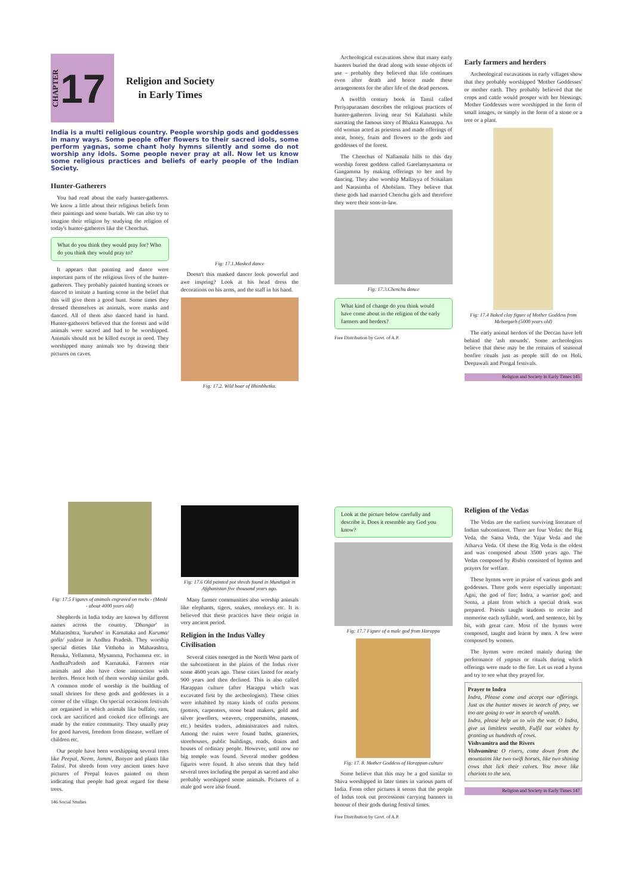CHAPTER 17
Religion and Society
in Early Times
India is a multi religious country. People worship gods and goddesses in many ways. Some people offer flowers to their sacred idols, some perform yagnas, some chant holy hymns silently and some do not worship any idols. Some people never pray at all. Now let us know some religious practices and beliefs of early people of the Indian Society.
Hunter-Gatherers
You had read about the early hunter-gatherers. We know a little about their religious beliefs from their paintings and some burials. We can also try to imagine their religion by studying the religion of today's hunter-gatherers like the Chenchus.
What do you think they would pray for? Who do you think they would pray to?
It appears that painting and dance were important parts of the religious lives of the hunter-gatherers. They probably painted hunting scenes or danced to imitate a hunting scene in the belief that this will give them a good hunt. Some times they dressed themselves as animals, wore masks and danced. All of them also danced hand in hand. Hunter-gatherers believed that the forests and wild animals were sacred and had to be worshipped. Animals should not be killed except in need. They worshipped many animals too by drawing their pictures on caves.
Fig: 17.1.Masked dance
Doesn't this masked dancer look powerful and awe inspring? Look at his head dress the decorations on his arms, and the staff in his hand.
Fig: 17.2. Wild boar of Bhimbhetka.
Archeological excavations show that many early hunters buried the dead along with some objects of use – probably they believed that life continues even after death and hence made these arrangements for the after life of the dead persons.
A twelfth century book in Tamil called Periyapuranam describes the religious practices of hunter-gatherers living near Sri Kalahasti while narrating the famous story of Bhakta Kannappa. An old woman acted as priestess and made offerings of meat, honey, fruits and flowers to the gods and goddesses of the forest.
The Chenchus of Nallamala hills to this day worship forest goddess called Garelamysamma or Gangamma by making offerings to her and by dancing. They also worship Mallayya of Srisailam and Narasimha of Ahobilam. They believe that these gods had married Chenchu girls and therefore they were their sons-in-law.
Fig: 17.3.Chenchu dance
What kind of change do you think would have come about in the religion of the early farmers and herders?
Free Distribution by Govt. of A.P.
Early farmers and herders
Archeological excavations in early villages show that they probably worshipped 'Mother Goddesses' or mother earth. They probably believed that the crops and cattle would prosper with her blessings. Mother Goddesses were worshipped in the form of small images, or simply in the form of a stone or a tree or a plant.
Fig: 17.4 Baked clay figure of Mother Goddess from Mehargarh (5000 years old)
The early animal herders of the Deccan have left behind the 'ash mounds'. Some archeologists believe that these may be the remains of seasonal bonfire rituals just as people still do on Holi, Deepawali and Pongal festivals.
Religion and Society in Early Times 145
Fig: 17.5 Figures of animals engraved on rocks - (Maski - about 4000 years old)
Shepherds in India today are known by different names across the country. 'Dhangar' in Maharashtra, 'kurubas' in Karnataka and Kuruma/ golla/ yadava in Andhra Pradesh. They worship special dieties like Vitthoba in Maharashtra, Renuka, Yellamma, Mysamma, Pochamma etc. in AndhraPradesh and Karnataka. Farmers rear animals and also have close interaction with herders. Hence both of them worship similar gods. A common mode of worship is the building of small shrines for these gods and goddesses in a corner of the village. On special occasions festivals are organised in which animals like buffalo, ram, cock are sacrificed and cooked rice offerings are made by the entire community. They usually pray for good harvest, freedom from disease, welfare of children etc.
Our people have been worshipping several trees like Peepal, Neem, Jammi, Banyan and plants like Tulasi. Pot shreds from very ancient times have pictures of Peepal leaves painted on them indicating that people had great regard for these trees.
146 Social Studies
Fig: 17.6 Old painted pot shreds found in Mundigak in Afghanistan five thousand years ago.
Many farmer communities also worship animals like elephants, tigers, snakes, monkeys etc. It is believed that these practices have their origin in very ancient period.
Religion in the Indus Valley Civilisation
Several cities emerged in the North West parts of the subcontinent in the plains of the Indus river some 4600 years ago. These cities lasted for nearly 900 years and then declined. This is also called Harappan culture (after Harappa which was excavated first by the archeologists). These cities were inhabited by many kinds of crafts persons (potters, carpenters, stone bead makers, gold and silver jewellers, weavers, coppersmiths, masons, etc.) besides traders, administrators and rulers. Among the ruins were found baths, graneries, storehouses, public buildings, roads, drains and houses of ordinary people. However, until now no big temple was found. Several mother goddess figures were found. It also seems that they held several trees including the peepal as sacred and also probably worshipped some animals. Pictures of a male god were also found.
Look at the picture below carefully and describe it. Does it resemble any God you know?
Fig: 17.7 Figure of a male god from Harappa
Fig: 17. 8. Mother Goddess of Harappan culture
Some believe that this may be a god similar to Shiva worshipped in later times in various parts of India. From other pictures it seems that the people of Indus took out processions carrying banners in honour of their gods during festival times.
Free Distribution by Govt. of A.P.
Religion of the Vedas
The Vedas are the earliest surviving literature of Indian subcontinent. There are four Vedas: the Rig Veda, the Sama Veda, the Yajur Veda and the Atharva Veda. Of these the Rig Veda is the oldest and was composed about 3500 years ago. The Vedas composed by Rishis consisted of hymns and prayers for welfare.
These hymns were in praise of various gods and goddesses. Three gods were especially important: Agni, the god of fire; Indra, a warrior god; and Soma, a plant from which a special drink was prepared. Priests taught students to recite and memorise each syllable, word, and sentence, bit by bit, with great care. Most of the hymns were composed, taught and learnt by men. A few were composed by women.
The hymns were recited mainly during the performance of yagnas or rituals during which offerings were made to the fire. Let us read a hymn and try to see what they prayed for.
Prayer to Indra
Indra, Please come and accept our offerings. Just as the hunter moves in search of prey, we too are going to war in search of wealth.
Indra, please help us to win the war. O Indra, give us limitless wealth, Fulfil our wishes by granting us hundreds of cows.
Vishvamitra and the Rivers
Vishvamitra: O rivers, come down from the mountains like two swift horses, like two shining cows that lick their calves. You move like chariots to the sea.
Religion and Society in Early Times 147